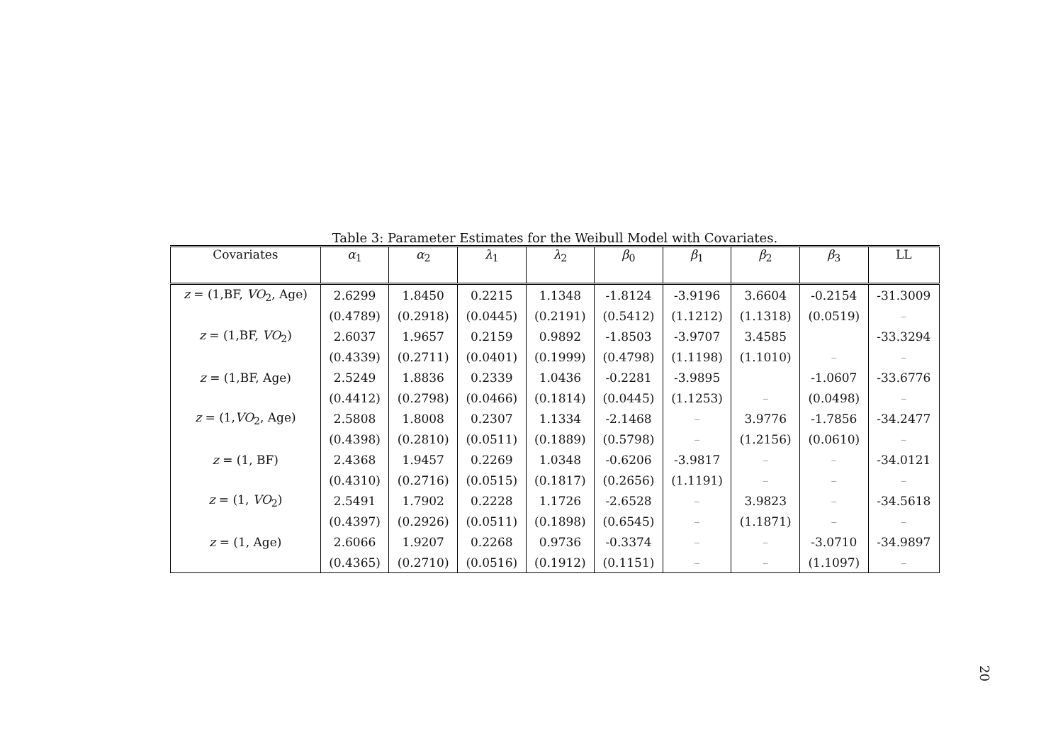Table 3: Parameter Estimates for the Weibull Model with Covariates.
| Covariates | α<sub>1</sub> | α<sub>2</sub> | λ<sub>1</sub> | λ<sub>2</sub> | β<sub>0</sub> | β<sub>1</sub> | β<sub>2</sub> | β<sub>3</sub> | LL |
| --- | --- | --- | --- | --- | --- | --- | --- | --- | --- |
| z = (1,BF, VO<sub>2</sub>, Age) | 2.6299 | 1.8450 | 0.2215 | 1.1348 | -1.8124 | -3.9196 | 3.6604 | -0.2154 | -31.3009 |
| | (0.4789) | (0.2918) | (0.0445) | (0.2191) | (0.5412) | (1.1212) | (1.1318) | (0.0519) | – |
| z = (1,BF, VO<sub>2</sub>) | 2.6037 | 1.9657 | 0.2159 | 0.9892 | -1.8503 | -3.9707 | 3.4585 | | -33.3294 |
| | (0.4339) | (0.2711) | (0.0401) | (0.1999) | (0.4798) | (1.1198) | (1.1010) | – | – |
| z = (1,BF, Age) | 2.5249 | 1.8836 | 0.2339 | 1.0436 | -0.2281 | -3.9895 | | -1.0607 | -33.6776 |
| | (0.4412) | (0.2798) | (0.0466) | (0.1814) | (0.0445) | (1.1253) | – | (0.0498) | – |
| z = (1, VO<sub>2</sub>, Age) | 2.5808 | 1.8008 | 0.2307 | 1.1334 | -2.1468 | – | 3.9776 | -1.7856 | -34.2477 |
| | (0.4398) | (0.2810) | (0.0511) | (0.1889) | (0.5798) | – | (1.2156) | (0.0610) | – |
| z = (1, BF) | 2.4368 | 1.9457 | 0.2269 | 1.0348 | -0.6206 | -3.9817 | – | – | -34.0121 |
| | (0.4310) | (0.2716) | (0.0515) | (0.1817) | (0.2656) | (1.1191) | – | – | – |
| z = (1, VO<sub>2</sub>) | 2.5491 | 1.7902 | 0.2228 | 1.1726 | -2.6528 | – | 3.9823 | – | -34.5618 |
| | (0.4397) | (0.2926) | (0.0511) | (0.1898) | (0.6545) | – | (1.1871) | – | – |
| z = (1, Age) | 2.6066 | 1.9207 | 0.2268 | 0.9736 | -0.3374 | – | – | -3.0710 | -34.9897 |
| | (0.4365) | (0.2710) | (0.0516) | (0.1912) | (0.1151) | – | – | (1.1097) | – |
20